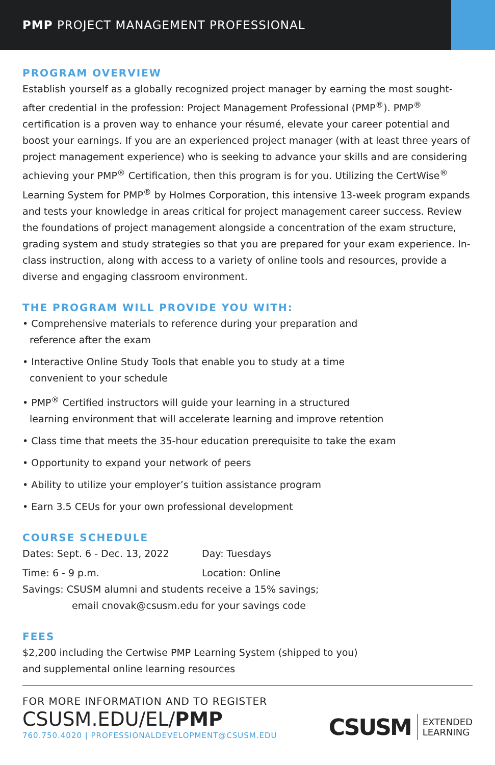PMP PROJECT MANAGEMENT PROFESSIONAL
PROGRAM OVERVIEW
Establish yourself as a globally recognized project manager by earning the most sought-after credential in the profession: Project Management Professional (PMP<sup>®</sup>). PMP<sup>®</sup> certification is a proven way to enhance your résumé, elevate your career potential and boost your earnings. If you are an experienced project manager (with at least three years of project management experience) who is seeking to advance your skills and are considering achieving your PMP<sup>®</sup> Certification, then this program is for you. Utilizing the CertWise<sup>®</sup> Learning System for PMP<sup>®</sup> by Holmes Corporation, this intensive 13-week program expands and tests your knowledge in areas critical for project management career success. Review the foundations of project management alongside a concentration of the exam structure, grading system and study strategies so that you are prepared for your exam experience. In-class instruction, along with access to a variety of online tools and resources, provide a diverse and engaging classroom environment.
THE PROGRAM WILL PROVIDE YOU WITH:
• Comprehensive materials to reference during your preparation and
reference after the exam
• Interactive Online Study Tools that enable you to study at a time
convenient to your schedule
• PMP<sup>®</sup> Certified instructors will guide your learning in a structured
learning environment that will accelerate learning and improve retention
• Class time that meets the 35-hour education prerequisite to take the exam
• Opportunity to expand your network of peers
• Ability to utilize your employer’s tuition assistance program
• Earn 3.5 CEUs for your own professional development
COURSE SCHEDULE
Dates: Sept. 6 - Dec. 13, 2022 Day: Tuesdays
Time: 6 - 9 p.m. Location: Online
Savings: CSUSM alumni and students receive a 15% savings;
email cnovak@csusm.edu for your savings code
FEES
$2,200 including the Certwise PMP Learning System (shipped to you)
and supplemental online learning resources
FOR MORE INFORMATION AND TO REGISTER
CSUSM.EDU/EL/PMP
760.750.4020 | PROFESSIONALDEVELOPMENT@CSUSM.EDU
CSUSM EXTENDED
LEARNING